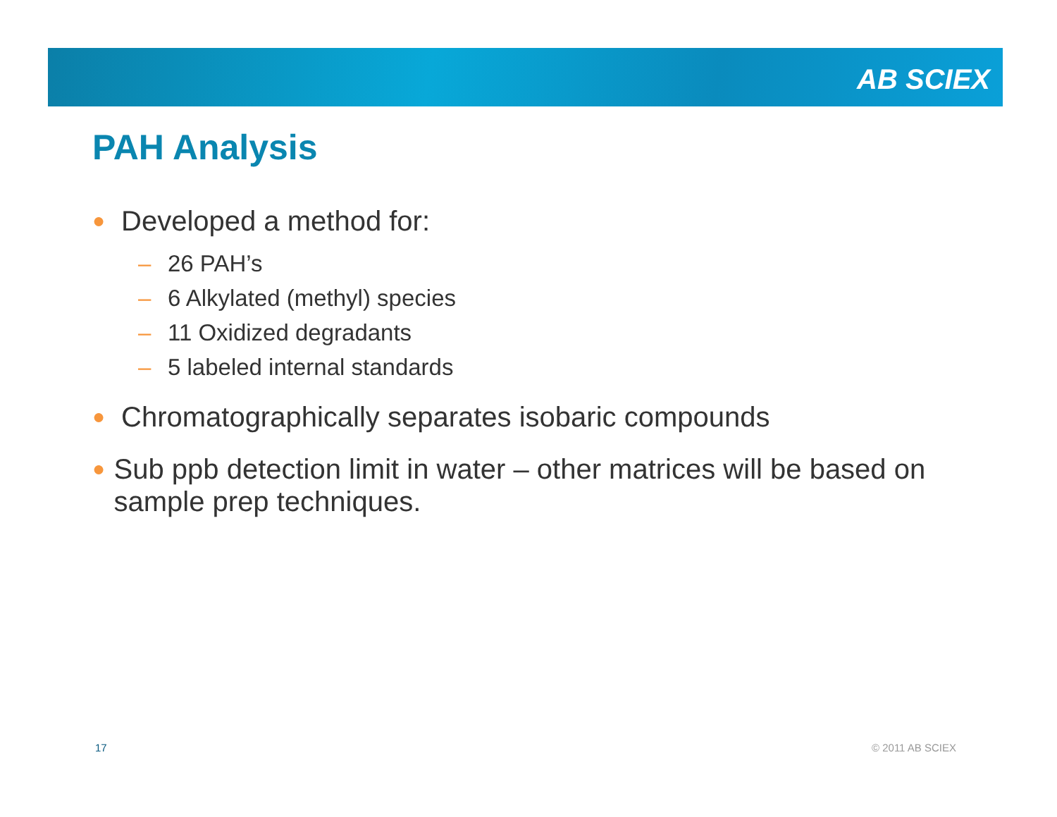AB SCIEX
PAH Analysis
● Developed a method for:
– 26 PAH’s
– 6 Alkylated (methyl) species
– 11 Oxidized degradants
– 5 labeled internal standards
● Chromatographically separates isobaric compounds
● Sub ppb detection limit in water – other matrices will be based on sample prep techniques.
17 © 2011 AB SCIEX